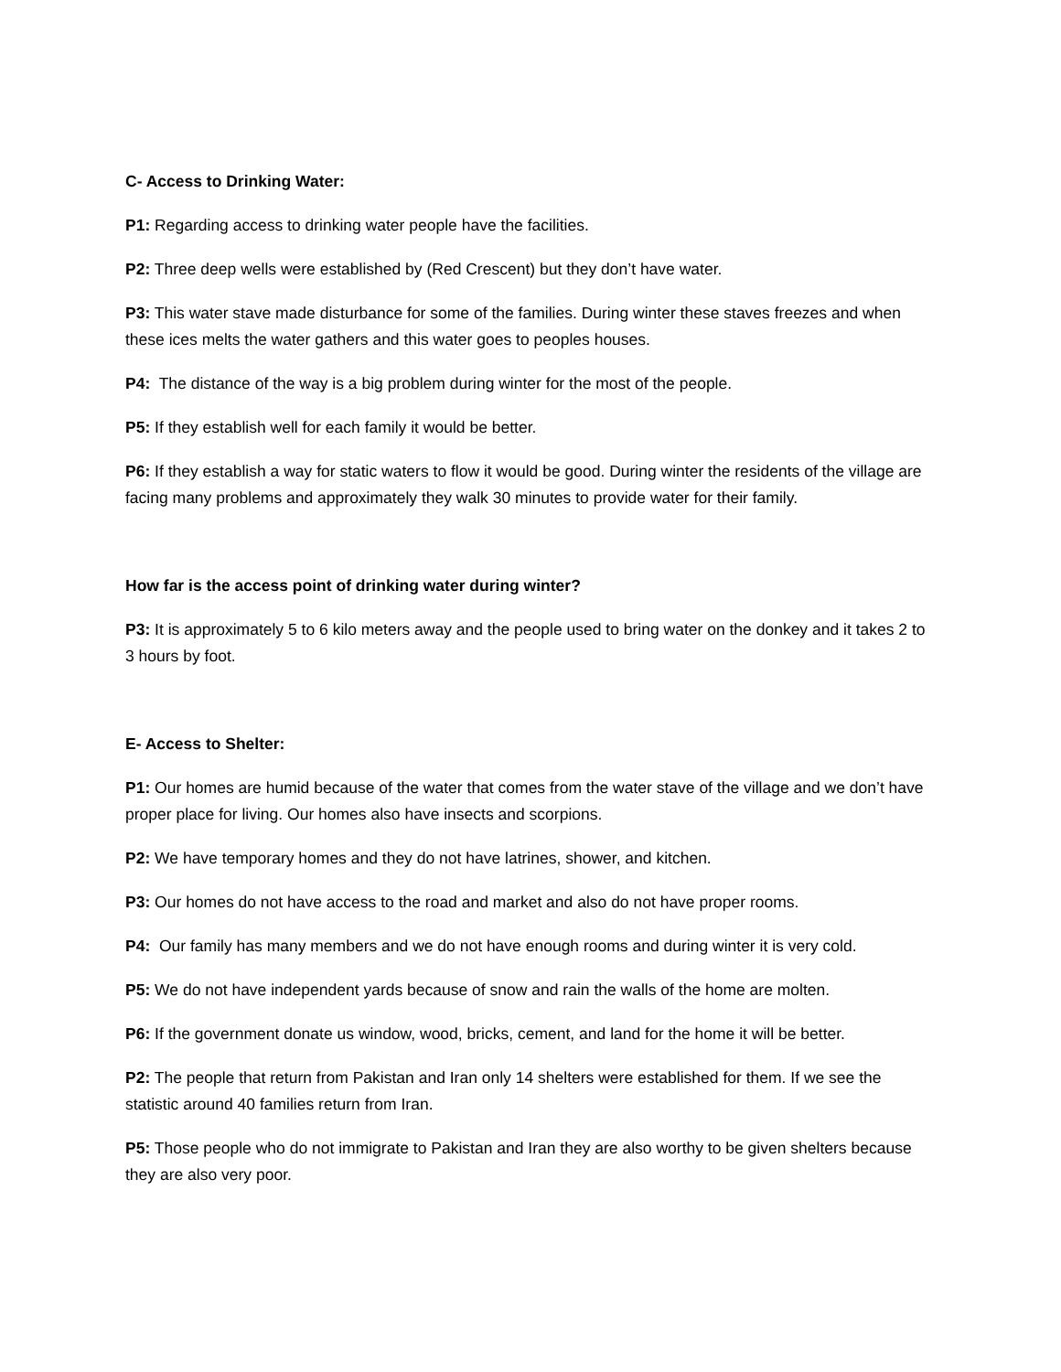C- Access to Drinking Water:
P1: Regarding access to drinking water people have the facilities.
P2: Three deep wells were established by (Red Crescent) but they don’t have water.
P3: This water stave made disturbance for some of the families. During winter these staves freezes and when these ices melts the water gathers and this water goes to peoples houses.
P4: The distance of the way is a big problem during winter for the most of the people.
P5: If they establish well for each family it would be better.
P6: If they establish a way for static waters to flow it would be good. During winter the residents of the village are facing many problems and approximately they walk 30 minutes to provide water for their family.
How far is the access point of drinking water during winter?
P3: It is approximately 5 to 6 kilo meters away and the people used to bring water on the donkey and it takes 2 to 3 hours by foot.
E- Access to Shelter:
P1: Our homes are humid because of the water that comes from the water stave of the village and we don’t have proper place for living. Our homes also have insects and scorpions.
P2: We have temporary homes and they do not have latrines, shower, and kitchen.
P3: Our homes do not have access to the road and market and also do not have proper rooms.
P4: Our family has many members and we do not have enough rooms and during winter it is very cold.
P5: We do not have independent yards because of snow and rain the walls of the home are molten.
P6: If the government donate us window, wood, bricks, cement, and land for the home it will be better.
P2: The people that return from Pakistan and Iran only 14 shelters were established for them. If we see the statistic around 40 families return from Iran.
P5: Those people who do not immigrate to Pakistan and Iran they are also worthy to be given shelters because they are also very poor.